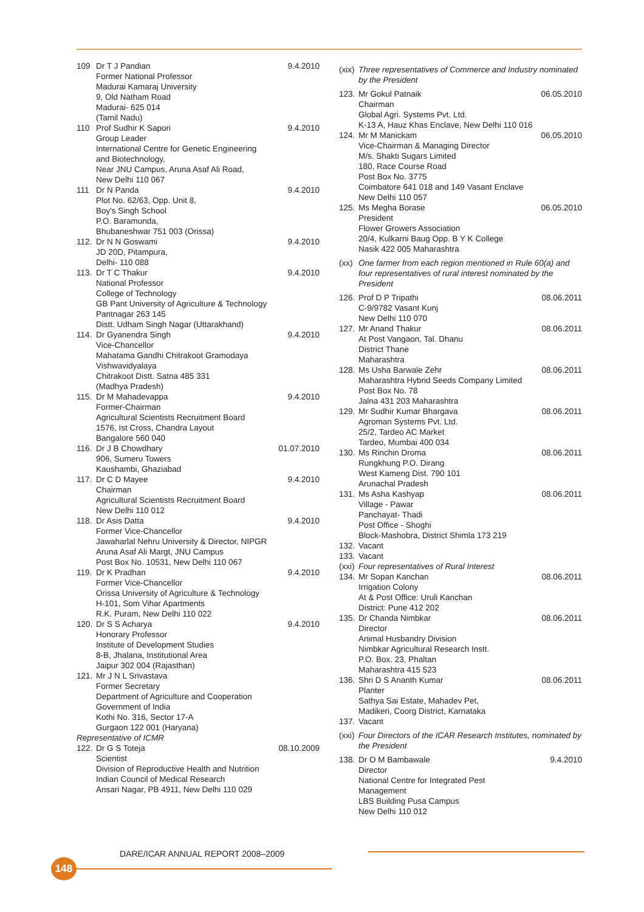109 Dr T J Pandian
Former National Professor
Madurai Kamaraj University
9, Old Natham Road
Madurai- 625 014
(Tamil Nadu) 9.4.2010
110 Prof Sudhir K Sapori
Group Leader
International Centre for Genetic Engineering and Biotechnology,
Near JNU Campus, Aruna Asaf Ali Road,
New Delhi 110 067 9.4.2010
111 Dr N Panda
Plot No. 62/63, Opp. Unit 8,
Boy's Singh School
P.O. Baramunda,
Bhubaneshwar 751 003 (Orissa) 9.4.2010
112. Dr N N Goswami
JD 20D, Pitampura,
Delhi- 110 088 9.4.2010
113. Dr T C Thakur
National Professor
College of Technology
GB Pant University of Agriculture & Technology
Pantnagar 263 145
Distt. Udham Singh Nagar (Uttarakhand) 9.4.2010
114. Dr Gyanendra Singh
Vice-Chancellor
Mahatama Gandhi Chitrakoot Gramodaya Vishwavidyalaya
Chitrakoot Distt. Satna 485 331
(Madhya Pradesh) 9.4.2010
115. Dr M Mahadevappa
Former-Chairman
Agricultural Scientists Recruitment Board
1576, Ist Cross, Chandra Layout
Bangalore 560 040 9.4.2010
116. Dr J B Chowdhary
906, Sumeru Towers
Kaushambi, Ghaziabad 01.07.2010
117. Dr C D Mayee
Chairman
Agricultural Scientists Recruitment Board
New Delhi 110 012 9.4.2010
118. Dr Asis Datta
Former Vice-Chancellor
Jawaharlal Nehru University & Director, NIPGR
Aruna Asaf Ali Margt, JNU Campus
Post Box No. 10531, New Delhi 110 067 9.4.2010
119. Dr K Pradhan
Former Vice-Chancellor
Orissa University of Agriculture & Technology
H-101, Som Vihar Apartments
R.K. Puram, New Delhi 110 022 9.4.2010
120. Dr S S Acharya
Honorary Professor
Institute of Development Studies
8-B, Jhalana, Institutional Area
Jaipur 302 004 (Rajasthan) 9.4.2010
121. Mr J N L Srivastava
Former Secretary
Department of Agriculture and Cooperation
Government of India
Kothi No. 316, Sector 17-A
Gurgaon 122 001 (Haryana)
Representative of ICMR
122. Dr G S Toteja
Scientist
Division of Reproductive Health and Nutrition
Indian Council of Medical Research
Ansari Nagar, PB 4911, New Delhi 110 029 08.10.2009
(xix) Three representatives of Commerce and Industry nominated by the President
123. Mr Gokul Patnaik
Chairman
Global Agri. Systems Pvt. Ltd.
K-13 A, Hauz Khas Enclave, New Delhi 110 016 06.05.2010
124. Mr M Manickam
Vice-Chairman & Managing Director
M/s. Shakti Sugars Limited
180, Race Course Road
Post Box No. 3775
Coimbatore 641 018 and 149 Vasant Enclave
New Delhi 110 057 06.05.2010
125. Ms Megha Borase
President
Flower Growers Association
20/4, Kulkarni Baug Opp. B Y K College
Nasik 422 005 Maharashtra 06.05.2010
(xx) One farmer from each region mentioned in Rule 60(a) and four representatives of rural interest nominated by the President
126. Prof D P Tripathi
C-9/9782 Vasant Kunj
New Delhi 110 070 08.06.2011
127. Mr Anand Thakur
At Post Vangaon, Tal. Dhanu
District Thane
Maharashtra 08.06.2011
128. Ms Usha Barwale Zehr
Maharashtra Hybrid Seeds Company Limited
Post Box No. 78
Jalna 431 203 Maharashtra 08.06.2011
129. Mr Sudhir Kumar Bhargava
Agroman Systems Pvt. Ltd.
25/2, Tardeo AC Market
Tardeo, Mumbai 400 034 08.06.2011
130. Ms Rinchin Droma
Rungkhung P.O. Dirang
West Kameng Dist. 790 101
Arunachal Pradesh 08.06.2011
131. Ms Asha Kashyap
Village - Pawar
Panchayat- Thadi
Post Office - Shoghi
Block-Mashobra, District Shimla 173 219 08.06.2011
132. Vacant
133. Vacant
(xxi) Four representatives of Rural Interest
134. Mr Sopan Kanchan
Irrigation Colony
At & Post Office: Uruli Kanchan
District: Pune 412 202 08.06.2011
135. Dr Chanda Nimbkar
Director
Animal Husbandry Division
Nimbkar Agricultural Research Instt.
P.O. Box. 23, Phaltan
Maharashtra 415 523 08.06.2011
136. Shri D S Ananth Kumar
Planter
Sathya Sai Estate, Mahadev Pet,
Madikeri, Coorg District, Karnataka 08.06.2011
137. Vacant
(xxi) Four Directors of the ICAR Research Institutes, nominated by the President
138. Dr O M Bambawale
Director
National Centre for Integrated Pest Management
LBS Building Pusa Campus
New Delhi 110 012 9.4.2010
DARE/ICAR ANNUAL REPORT 2008–2009
148